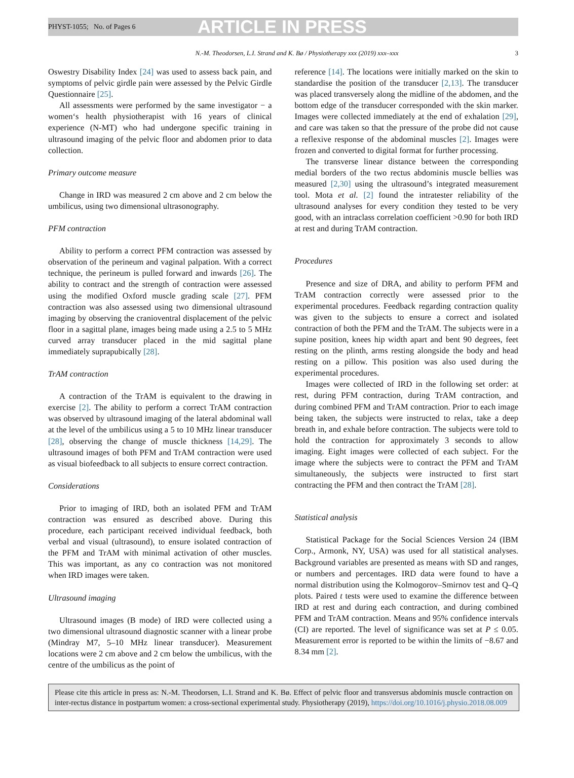PHYST-1055; No. of Pages 6 ARTICLE IN PRESS
N.-M. Theodorsen, L.I. Strand and K. Bø / Physiotherapy xxx (2019) xxx–xxx 3
Oswestry Disability Index [24] was used to assess back pain, and symptoms of pelvic girdle pain were assessed by the Pelvic Girdle Questionnaire [25].
All assessments were performed by the same investigator − a women‘s health physiotherapist with 16 years of clinical experience (N-MT) who had undergone specific training in ultrasound imaging of the pelvic floor and abdomen prior to data collection.
Primary outcome measure
Change in IRD was measured 2 cm above and 2 cm below the umbilicus, using two dimensional ultrasonography.
PFM contraction
Ability to perform a correct PFM contraction was assessed by observation of the perineum and vaginal palpation. With a correct technique, the perineum is pulled forward and inwards [26]. The ability to contract and the strength of contraction were assessed using the modified Oxford muscle grading scale [27]. PFM contraction was also assessed using two dimensional ultrasound imaging by observing the cranioventral displacement of the pelvic floor in a sagittal plane, images being made using a 2.5 to 5 MHz curved array transducer placed in the mid sagittal plane immediately suprapubically [28].
TrAM contraction
A contraction of the TrAM is equivalent to the drawing in exercise [2]. The ability to perform a correct TrAM contraction was observed by ultrasound imaging of the lateral abdominal wall at the level of the umbilicus using a 5 to 10 MHz linear transducer [28], observing the change of muscle thickness [14,29]. The ultrasound images of both PFM and TrAM contraction were used as visual biofeedback to all subjects to ensure correct contraction.
Considerations
Prior to imaging of IRD, both an isolated PFM and TrAM contraction was ensured as described above. During this procedure, each participant received individual feedback, both verbal and visual (ultrasound), to ensure isolated contraction of the PFM and TrAM with minimal activation of other muscles. This was important, as any co contraction was not monitored when IRD images were taken.
Ultrasound imaging
Ultrasound images (B mode) of IRD were collected using a two dimensional ultrasound diagnostic scanner with a linear probe (Mindray M7, 5–10 MHz linear transducer). Measurement locations were 2 cm above and 2 cm below the umbilicus, with the centre of the umbilicus as the point of
reference [14]. The locations were initially marked on the skin to standardise the position of the transducer [2,13]. The transducer was placed transversely along the midline of the abdomen, and the bottom edge of the transducer corresponded with the skin marker. Images were collected immediately at the end of exhalation [29], and care was taken so that the pressure of the probe did not cause a reflexive response of the abdominal muscles [2]. Images were frozen and converted to digital format for further processing.
The transverse linear distance between the corresponding medial borders of the two rectus abdominis muscle bellies was measured [2,30] using the ultrasound’s integrated measurement tool. Mota et al. [2] found the intratester reliability of the ultrasound analyses for every condition they tested to be very good, with an intraclass correlation coefficient >0.90 for both IRD at rest and during TrAM contraction.
Procedures
Presence and size of DRA, and ability to perform PFM and TrAM contraction correctly were assessed prior to the experimental procedures. Feedback regarding contraction quality was given to the subjects to ensure a correct and isolated contraction of both the PFM and the TrAM. The subjects were in a supine position, knees hip width apart and bent 90 degrees, feet resting on the plinth, arms resting alongside the body and head resting on a pillow. This position was also used during the experimental procedures.
Images were collected of IRD in the following set order: at rest, during PFM contraction, during TrAM contraction, and during combined PFM and TrAM contraction. Prior to each image being taken, the subjects were instructed to relax, take a deep breath in, and exhale before contraction. The subjects were told to hold the contraction for approximately 3 seconds to allow imaging. Eight images were collected of each subject. For the image where the subjects were to contract the PFM and TrAM simultaneously, the subjects were instructed to first start contracting the PFM and then contract the TrAM [28].
Statistical analysis
Statistical Package for the Social Sciences Version 24 (IBM Corp., Armonk, NY, USA) was used for all statistical analyses. Background variables are presented as means with SD and ranges, or numbers and percentages. IRD data were found to have a normal distribution using the Kolmogorov–Smirnov test and Q–Q plots. Paired t tests were used to examine the difference between IRD at rest and during each contraction, and during combined PFM and TrAM contraction. Means and 95% confidence intervals (CI) are reported. The level of significance was set at P ≤ 0.05. Measurement error is reported to be within the limits of −8.67 and 8.34 mm [2].
Please cite this article in press as: N.-M. Theodorsen, L.I. Strand and K. Bø. Effect of pelvic floor and transversus abdominis muscle contraction on inter-rectus distance in postpartum women: a cross-sectional experimental study. Physiotherapy (2019), https://doi.org/10.1016/j.physio.2018.08.009